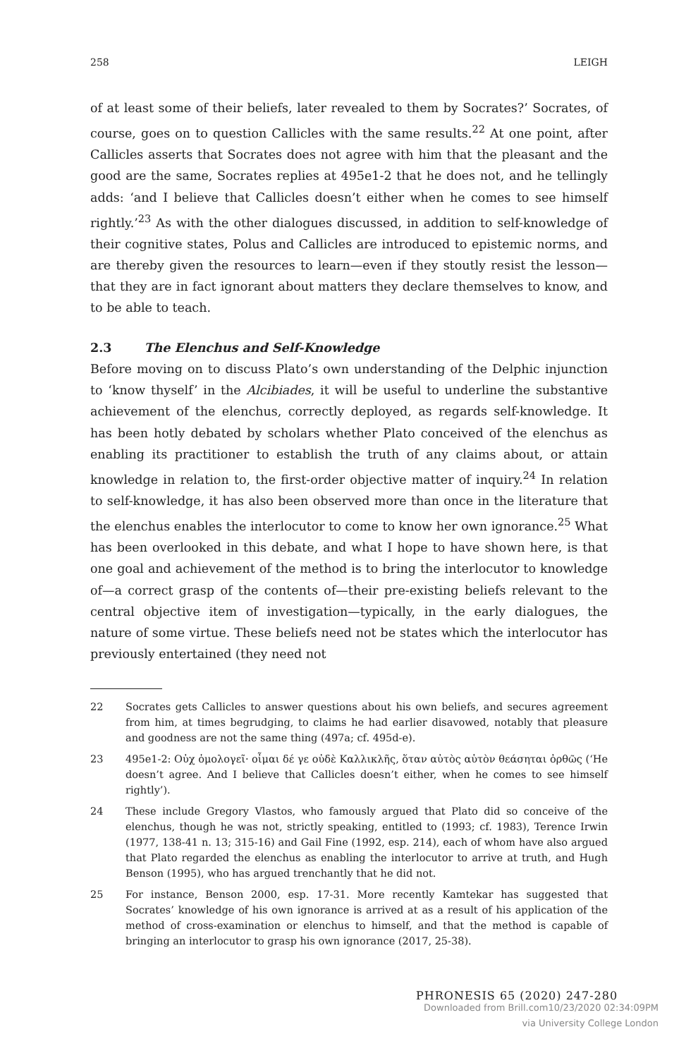258 LEIGH
of at least some of their beliefs, later revealed to them by Socrates?’ Socrates, of course, goes on to question Callicles with the same results.<sup>22</sup> At one point, after Callicles asserts that Socrates does not agree with him that the pleasant and the good are the same, Socrates replies at 495e1-2 that he does not, and he tellingly adds: ‘and I believe that Callicles doesn’t either when he comes to see himself rightly.’<sup>23</sup> As with the other dialogues discussed, in addition to self-knowledge of their cognitive states, Polus and Callicles are introduced to epistemic norms, and are thereby given the resources to learn—even if they stoutly resist the lesson—that they are in fact ignorant about matters they declare themselves to know, and to be able to teach.
2.3 The Elenchus and Self-Knowledge
Before moving on to discuss Plato’s own understanding of the Delphic injunction to ‘know thyself’ in the Alcibiades, it will be useful to underline the substantive achievement of the elenchus, correctly deployed, as regards self-knowledge. It has been hotly debated by scholars whether Plato conceived of the elenchus as enabling its practitioner to establish the truth of any claims about, or attain knowledge in relation to, the first-order objective matter of inquiry.<sup>24</sup> In relation to self-knowledge, it has also been observed more than once in the literature that the elenchus enables the interlocutor to come to know her own ignorance.<sup>25</sup> What has been overlooked in this debate, and what I hope to have shown here, is that one goal and achievement of the method is to bring the interlocutor to knowledge of—a correct grasp of the contents of—their pre-existing beliefs relevant to the central objective item of investigation—typically, in the early dialogues, the nature of some virtue. These beliefs need not be states which the interlocutor has previously entertained (they need not
22 Socrates gets Callicles to answer questions about his own beliefs, and secures agreement from him, at times begrudging, to claims he had earlier disavowed, notably that pleasure and goodness are not the same thing (497a; cf. 495d-e).
23 495e1-2: Οὐχ ὁμολογεῖ· οἶμαι δέ γε οὐδὲ Καλλικλῆς, ὅταν αὐτὸς αὑτὸν θεάσηται ὀρθῶς (‘He doesn’t agree. And I believe that Callicles doesn’t either, when he comes to see himself rightly’).
24 These include Gregory Vlastos, who famously argued that Plato did so conceive of the elenchus, though he was not, strictly speaking, entitled to (1993; cf. 1983), Terence Irwin (1977, 138-41 n. 13; 315-16) and Gail Fine (1992, esp. 214), each of whom have also argued that Plato regarded the elenchus as enabling the interlocutor to arrive at truth, and Hugh Benson (1995), who has argued trenchantly that he did not.
25 For instance, Benson 2000, esp. 17-31. More recently Kamtekar has suggested that Socrates’ knowledge of his own ignorance is arrived at as a result of his application of the method of cross-examination or elenchus to himself, and that the method is capable of bringing an interlocutor to grasp his own ignorance (2017, 25-38).
PHRONESIS 65 (2020) 247-280
Downloaded from Brill.com10/23/2020 02:34:09PM
via University College London